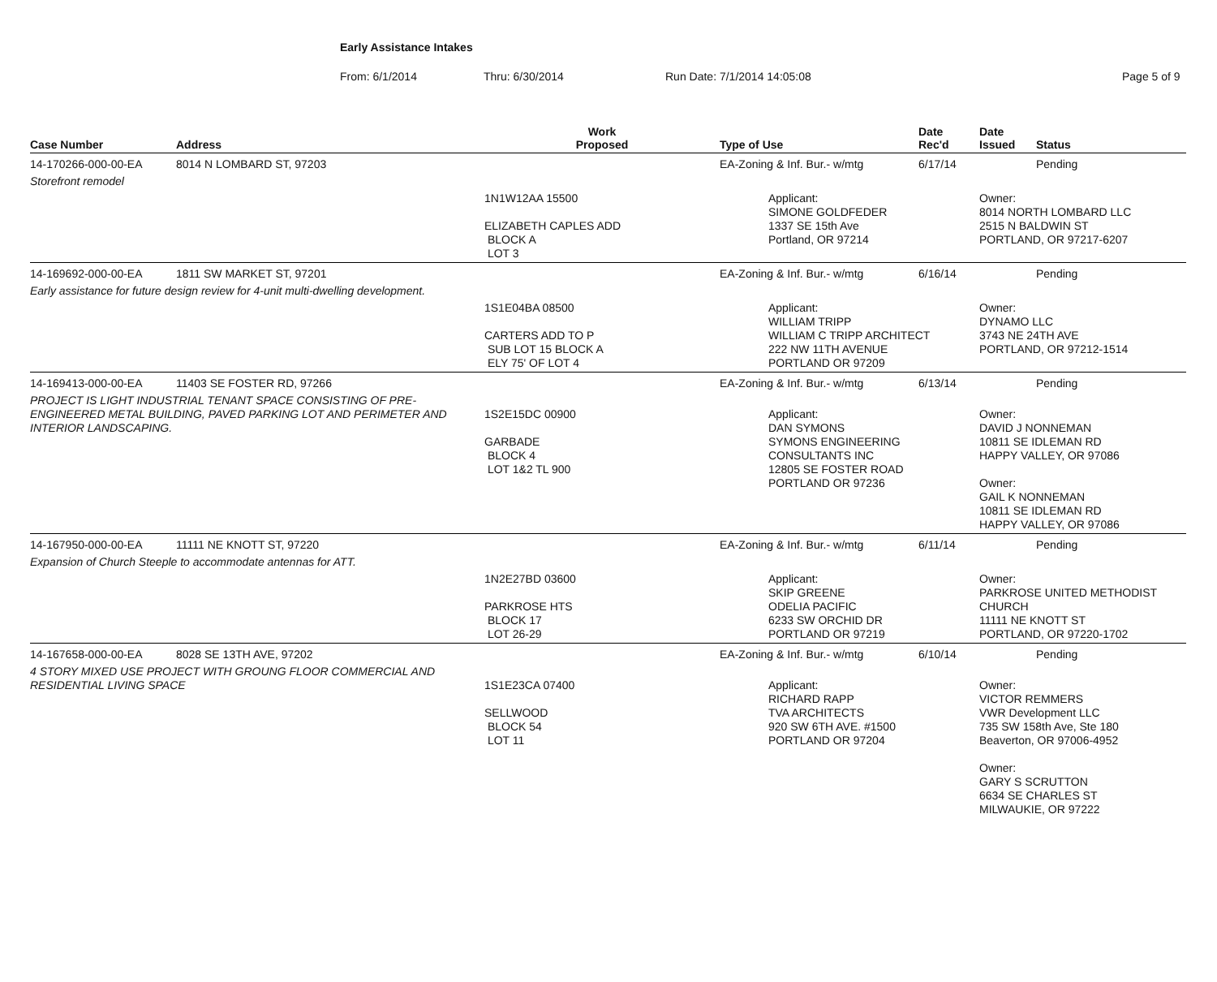Early Assistance Intakes
From: 6/1/2014 Thru: 6/30/2014 Run Date: 7/1/2014 14:05:08 Page 5 of 9
| Case Number | Address | Work Proposed | Type of Use | Date Rec'd | Date Issued | Status |
| --- | --- | --- | --- | --- | --- | --- |
| 14-170266-000-00-EA | 8014 N LOMBARD ST, 97203 | | EA-Zoning & Inf. Bur.- w/mtg | 6/17/14 | | Pending |
| Storefront remodel | | | | | | |
| | | 1N1W12AA 15500 ELIZABETH CAPLES ADD BLOCK A LOT 3 | Applicant: SIMONE GOLDFEDER 1337 SE 15th Ave Portland, OR 97214 | | Owner: 8014 NORTH LOMBARD LLC 2515 N BALDWIN ST PORTLAND, OR 97217-6207 | |
| 14-169692-000-00-EA | 1811 SW MARKET ST, 97201 | | EA-Zoning & Inf. Bur.- w/mtg | 6/16/14 | | Pending |
| Early assistance for future design review for 4-unit multi-dwelling development. | | | | | | |
| | | 1S1E04BA 08500 CARTERS ADD TO P SUB LOT 15 BLOCK A ELY 75' OF LOT 4 | Applicant: WILLIAM TRIPP WILLIAM C TRIPP ARCHITECT 222 NW 11TH AVENUE PORTLAND OR 97209 | | Owner: DYNAMO LLC 3743 NE 24TH AVE PORTLAND, OR 97212-1514 | |
| 14-169413-000-00-EA | 11403 SE FOSTER RD, 97266 | | EA-Zoning & Inf. Bur.- w/mtg | 6/13/14 | | Pending |
| PROJECT IS LIGHT INDUSTRIAL TENANT SPACE CONSISTING OF PRE-ENGINEERED METAL BUILDING, PAVED PARKING LOT AND PERIMETER AND INTERIOR LANDSCAPING. | | 1S2E15DC 00900 GARBADE BLOCK 4 LOT 1&2 TL 900 | Applicant: DAN SYMONS SYMONS ENGINEERING CONSULTANTS INC 12805 SE FOSTER ROAD PORTLAND OR 97236 | | Owner: DAVID J NONNEMAN 10811 SE IDLEMAN RD HAPPY VALLEY, OR 97086 Owner: GAIL K NONNEMAN 10811 SE IDLEMAN RD HAPPY VALLEY, OR 97086 | |
| 14-167950-000-00-EA | 11111 NE KNOTT ST, 97220 | | EA-Zoning & Inf. Bur.- w/mtg | 6/11/14 | | Pending |
| Expansion of Church Steeple to accommodate antennas for ATT. | | | | | | |
| | | 1N2E27BD 03600 PARKROSE HTS BLOCK 17 LOT 26-29 | Applicant: SKIP GREENE ODELIA PACIFIC 6233 SW ORCHID DR PORTLAND OR 97219 | | Owner: PARKROSE UNITED METHODIST CHURCH 11111 NE KNOTT ST PORTLAND, OR 97220-1702 | |
| 14-167658-000-00-EA | 8028 SE 13TH AVE, 97202 | | EA-Zoning & Inf. Bur.- w/mtg | 6/10/14 | | Pending |
| 4 STORY MIXED USE PROJECT WITH GROUNG FLOOR COMMERCIAL AND RESIDENTIAL LIVING SPACE | | 1S1E23CA 07400 SELLWOOD BLOCK 54 LOT 11 | Applicant: RICHARD RAPP TVA ARCHITECTS 920 SW 6TH AVE. #1500 PORTLAND OR 97204 | | Owner: VICTOR REMMERS VWR Development LLC 735 SW 158th Ave, Ste 180 Beaverton, OR 97006-4952 Owner: GARY S SCRUTTON 6634 SE CHARLES ST MILWAUKIE, OR 97222 | |